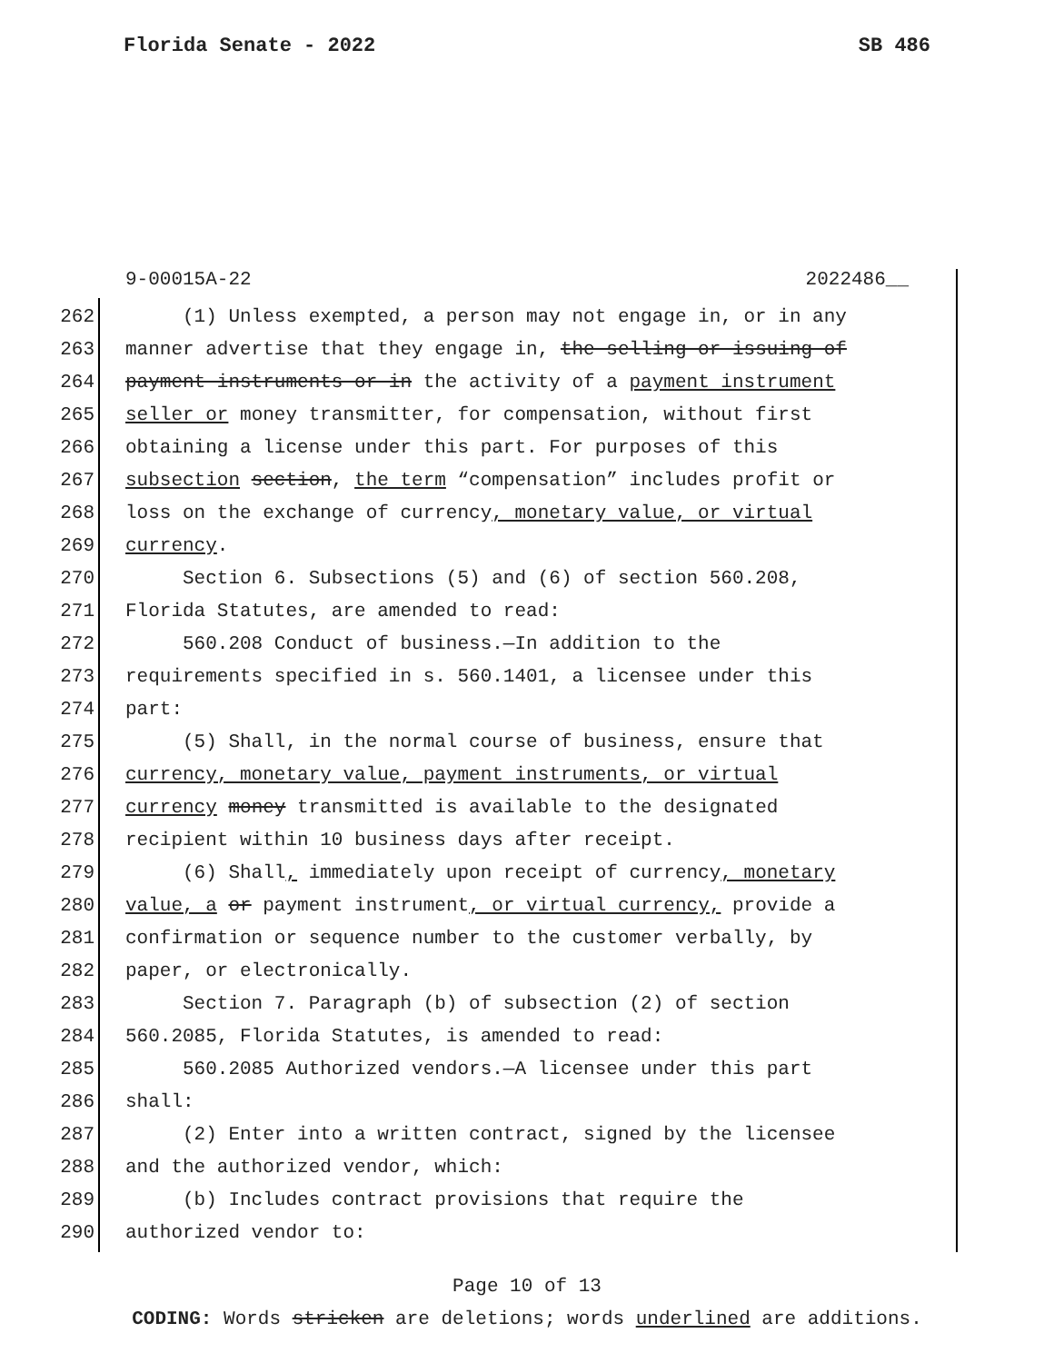Florida Senate - 2022 SB 486
9-00015A-22 2022486__
262 (1) Unless exempted, a person may not engage in, or in any
263 manner advertise that they engage in, the selling or issuing of
264 payment instruments or in the activity of a payment instrument
265 seller or money transmitter, for compensation, without first
266 obtaining a license under this part. For purposes of this
267 subsection section, the term “compensation” includes profit or
268 loss on the exchange of currency, monetary value, or virtual
269 currency.
270 Section 6. Subsections (5) and (6) of section 560.208,
271 Florida Statutes, are amended to read:
272 560.208 Conduct of business.—In addition to the
273 requirements specified in s. 560.1401, a licensee under this
274 part:
275 (5) Shall, in the normal course of business, ensure that
276 currency, monetary value, payment instruments, or virtual
277 currency money transmitted is available to the designated
278 recipient within 10 business days after receipt.
279 (6) Shall, immediately upon receipt of currency, monetary
280 value, a or payment instrument, or virtual currency, provide a
281 confirmation or sequence number to the customer verbally, by
282 paper, or electronically.
283 Section 7. Paragraph (b) of subsection (2) of section
284 560.2085, Florida Statutes, is amended to read:
285 560.2085 Authorized vendors.—A licensee under this part
286 shall:
287 (2) Enter into a written contract, signed by the licensee
288 and the authorized vendor, which:
289 (b) Includes contract provisions that require the
290 authorized vendor to:
Page 10 of 13
CODING: Words stricken are deletions; words underlined are additions.